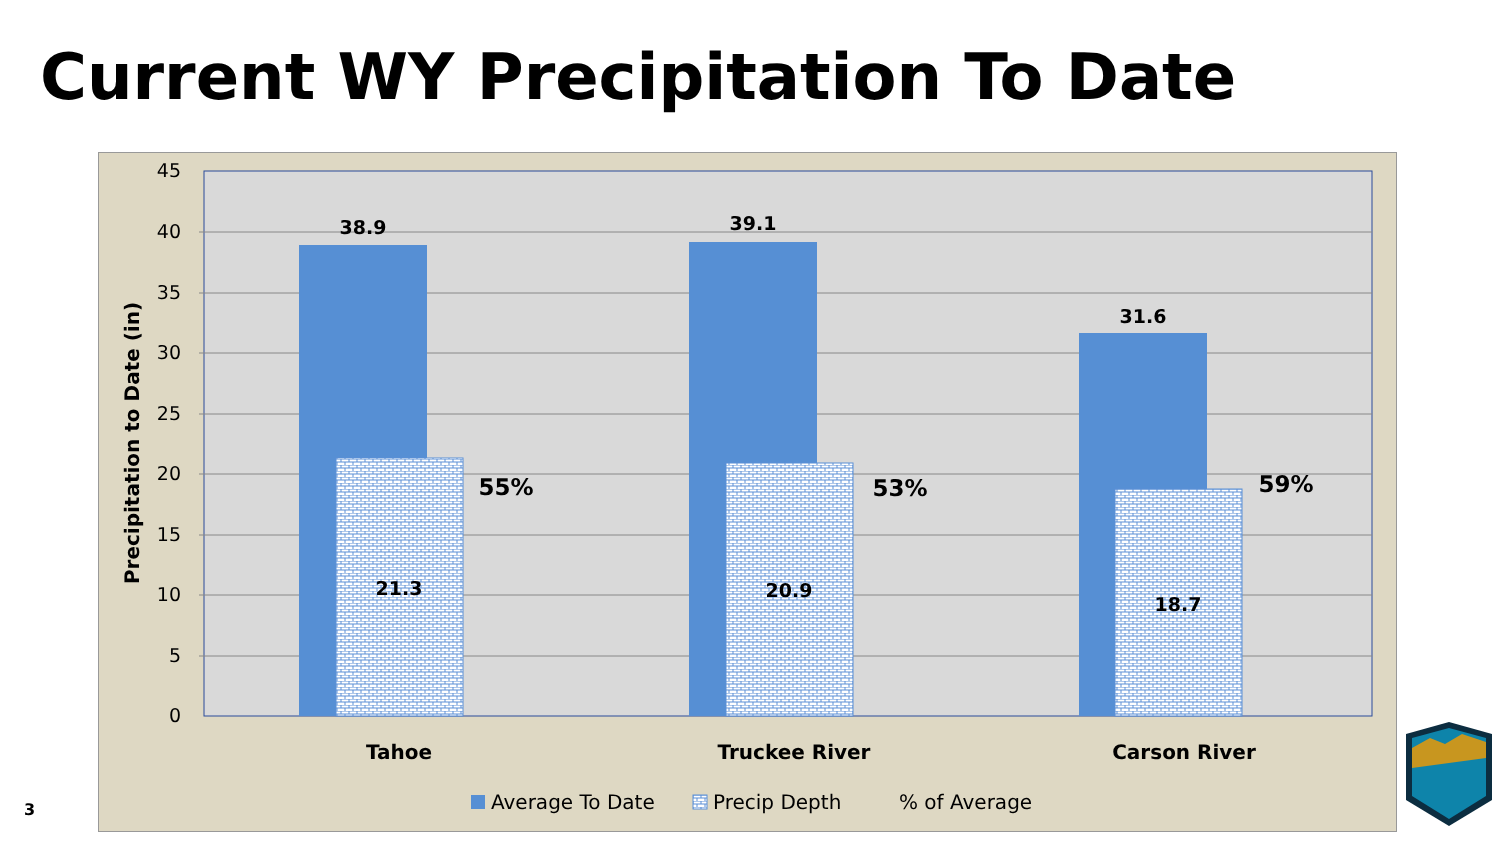Current WY Precipitation To Date
45
40
35
30
25
20
15
10
5
0
Precipitation to Date (in)
38.9
39.1
31.6
21.3
20.9
18.7
55%
53%
59%
Tahoe
Truckee River
Carson River
Average To Date
Precip Depth
% of Average
3